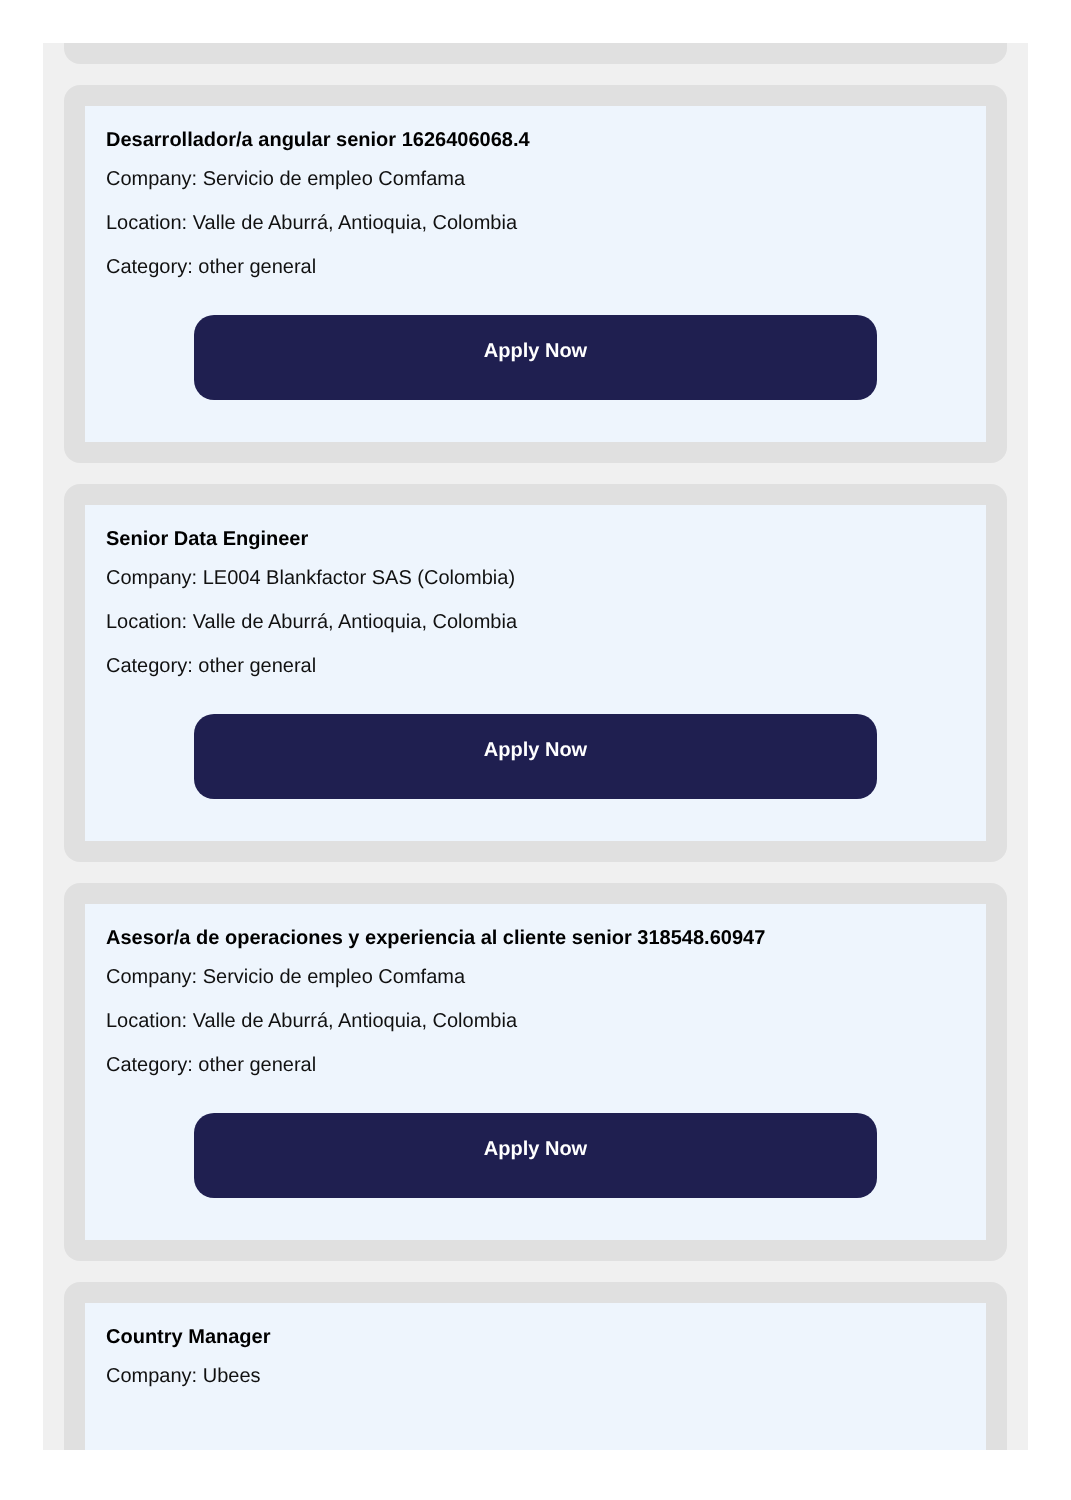Desarrollador/a angular senior 1626406068.4
Company: Servicio de empleo Comfama
Location: Valle de Aburrá, Antioquia, Colombia
Category: other general
Apply Now
Senior Data Engineer
Company: LE004 Blankfactor SAS (Colombia)
Location: Valle de Aburrá, Antioquia, Colombia
Category: other general
Apply Now
Asesor/a de operaciones y experiencia al cliente senior 318548.60947
Company: Servicio de empleo Comfama
Location: Valle de Aburrá, Antioquia, Colombia
Category: other general
Apply Now
Country Manager
Company: Ubees